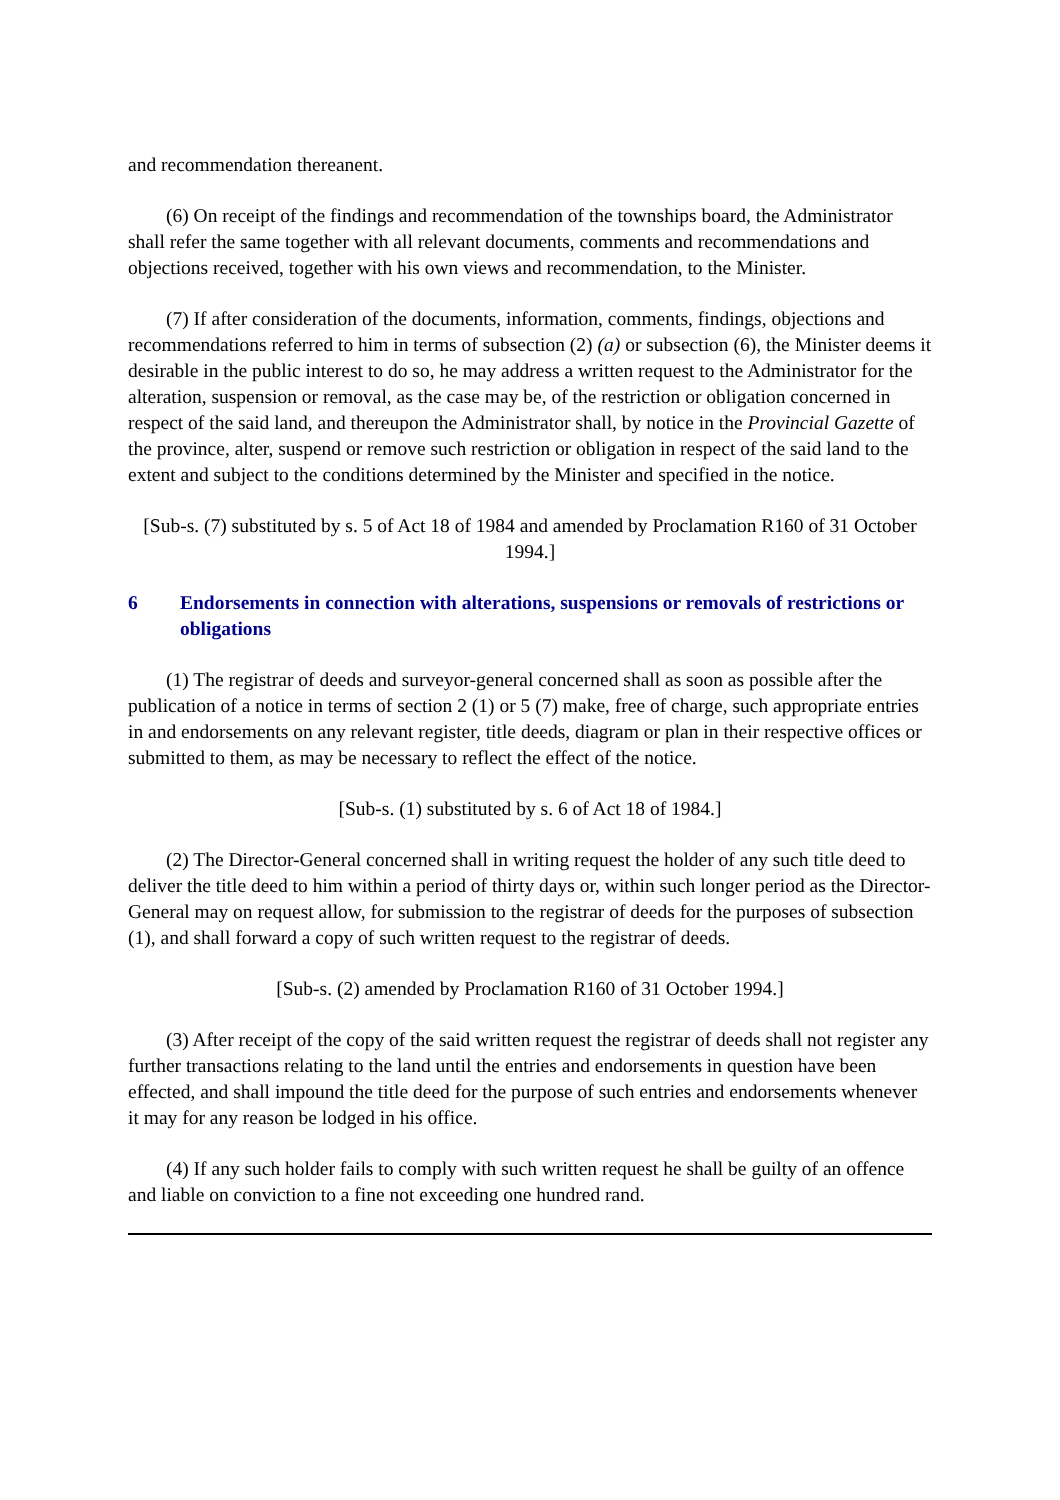and recommendation thereanent.
(6) On receipt of the findings and recommendation of the townships board, the Administrator shall refer the same together with all relevant documents, comments and recommendations and objections received, together with his own views and recommendation, to the Minister.
(7) If after consideration of the documents, information, comments, findings, objections and recommendations referred to him in terms of subsection (2) (a) or subsection (6), the Minister deems it desirable in the public interest to do so, he may address a written request to the Administrator for the alteration, suspension or removal, as the case may be, of the restriction or obligation concerned in respect of the said land, and thereupon the Administrator shall, by notice in the Provincial Gazette of the province, alter, suspend or remove such restriction or obligation in respect of the said land to the extent and subject to the conditions determined by the Minister and specified in the notice.
[Sub-s. (7) substituted by s. 5 of Act 18 of 1984 and amended by Proclamation R160 of 31 October 1994.]
6 Endorsements in connection with alterations, suspensions or removals of restrictions or obligations
(1) The registrar of deeds and surveyor-general concerned shall as soon as possible after the publication of a notice in terms of section 2 (1) or 5 (7) make, free of charge, such appropriate entries in and endorsements on any relevant register, title deeds, diagram or plan in their respective offices or submitted to them, as may be necessary to reflect the effect of the notice.
[Sub-s. (1) substituted by s. 6 of Act 18 of 1984.]
(2) The Director-General concerned shall in writing request the holder of any such title deed to deliver the title deed to him within a period of thirty days or, within such longer period as the Director-General may on request allow, for submission to the registrar of deeds for the purposes of subsection (1), and shall forward a copy of such written request to the registrar of deeds.
[Sub-s. (2) amended by Proclamation R160 of 31 October 1994.]
(3) After receipt of the copy of the said written request the registrar of deeds shall not register any further transactions relating to the land until the entries and endorsements in question have been effected, and shall impound the title deed for the purpose of such entries and endorsements whenever it may for any reason be lodged in his office.
(4) If any such holder fails to comply with such written request he shall be guilty of an offence and liable on conviction to a fine not exceeding one hundred rand.